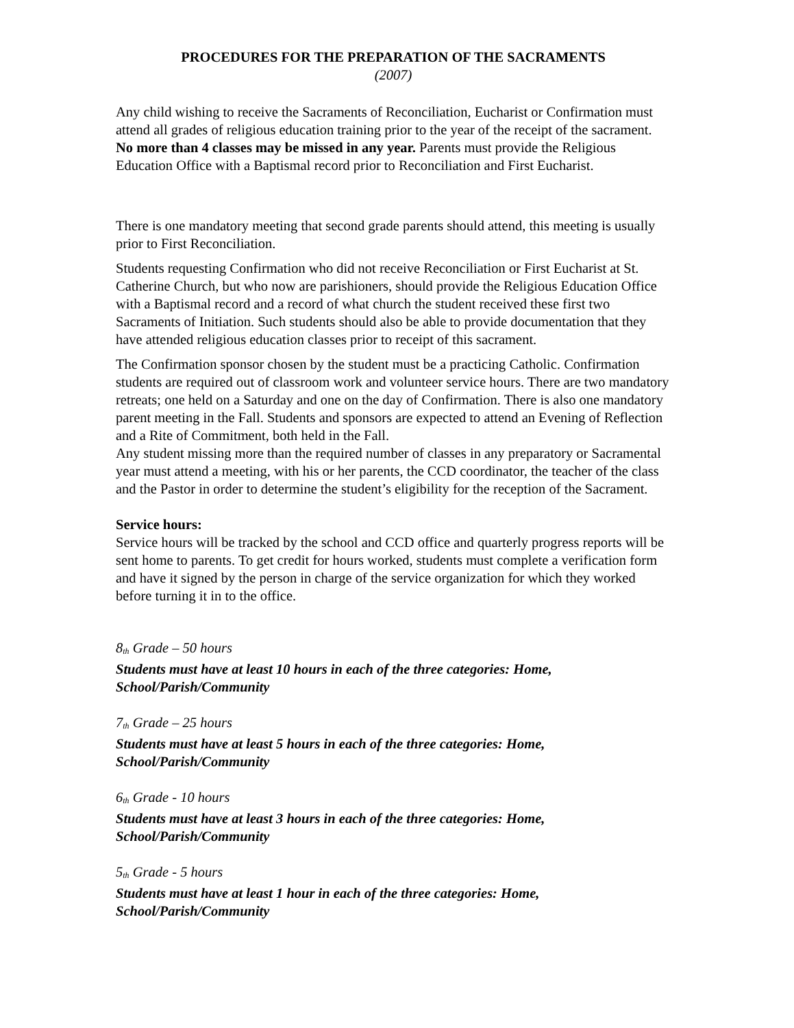PROCEDURES FOR THE PREPARATION OF THE SACRAMENTS
(2007)
Any child wishing to receive the Sacraments of Reconciliation, Eucharist or Confirmation must attend all grades of religious education training prior to the year of the receipt of the sacrament. No more than 4 classes may be missed in any year. Parents must provide the Religious Education Office with a Baptismal record prior to Reconciliation and First Eucharist.
There is one mandatory meeting that second grade parents should attend, this meeting is usually prior to First Reconciliation.
Students requesting Confirmation who did not receive Reconciliation or First Eucharist at St. Catherine Church, but who now are parishioners, should provide the Religious Education Office with a Baptismal record and a record of what church the student received these first two Sacraments of Initiation. Such students should also be able to provide documentation that they have attended religious education classes prior to receipt of this sacrament.
The Confirmation sponsor chosen by the student must be a practicing Catholic. Confirmation students are required out of classroom work and volunteer service hours. There are two mandatory retreats; one held on a Saturday and one on the day of Confirmation. There is also one mandatory parent meeting in the Fall. Students and sponsors are expected to attend an Evening of Reflection and a Rite of Commitment, both held in the Fall.
Any student missing more than the required number of classes in any preparatory or Sacramental year must attend a meeting, with his or her parents, the CCD coordinator, the teacher of the class and the Pastor in order to determine the student’s eligibility for the reception of the Sacrament.
Service hours:
Service hours will be tracked by the school and CCD office and quarterly progress reports will be sent home to parents. To get credit for hours worked, students must complete a verification form and have it signed by the person in charge of the service organization for which they worked before turning it in to the office.
8<sub>th</sub> Grade – 50 hours
Students must have at least 10 hours in each of the three categories: Home, School/Parish/Community
7<sub>th</sub> Grade – 25 hours
Students must have at least 5 hours in each of the three categories: Home, School/Parish/Community
6<sub>th</sub> Grade - 10 hours
Students must have at least 3 hours in each of the three categories: Home, School/Parish/Community
5<sub>th</sub> Grade - 5 hours
Students must have at least 1 hour in each of the three categories: Home, School/Parish/Community